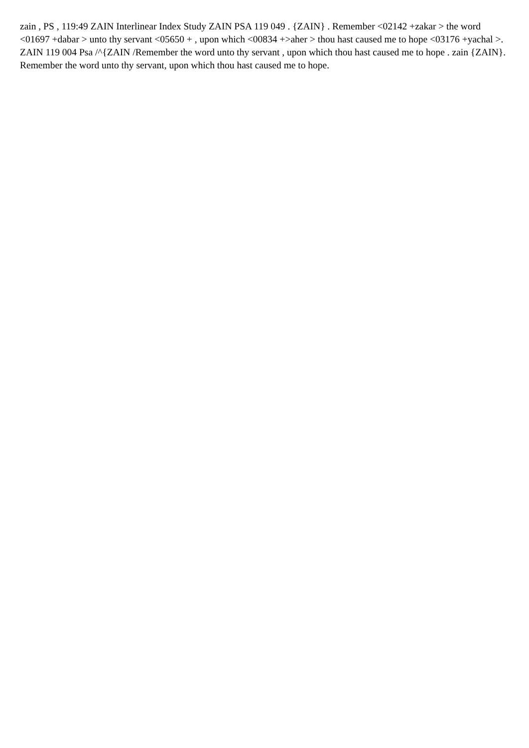zain , PS , 119:49 ZAIN Interlinear Index Study ZAIN PSA 119 049 . {ZAIN} . Remember <02142 +zakar > the word <01697 +dabar > unto thy servant <05650 + , upon which <00834 +>aher > thou hast caused me to hope <03176 +yachal >. ZAIN 119 004 Psa /^{ZAIN /Remember the word unto thy servant , upon which thou hast caused me to hope . zain {ZAIN}. Remember the word unto thy servant, upon which thou hast caused me to hope.